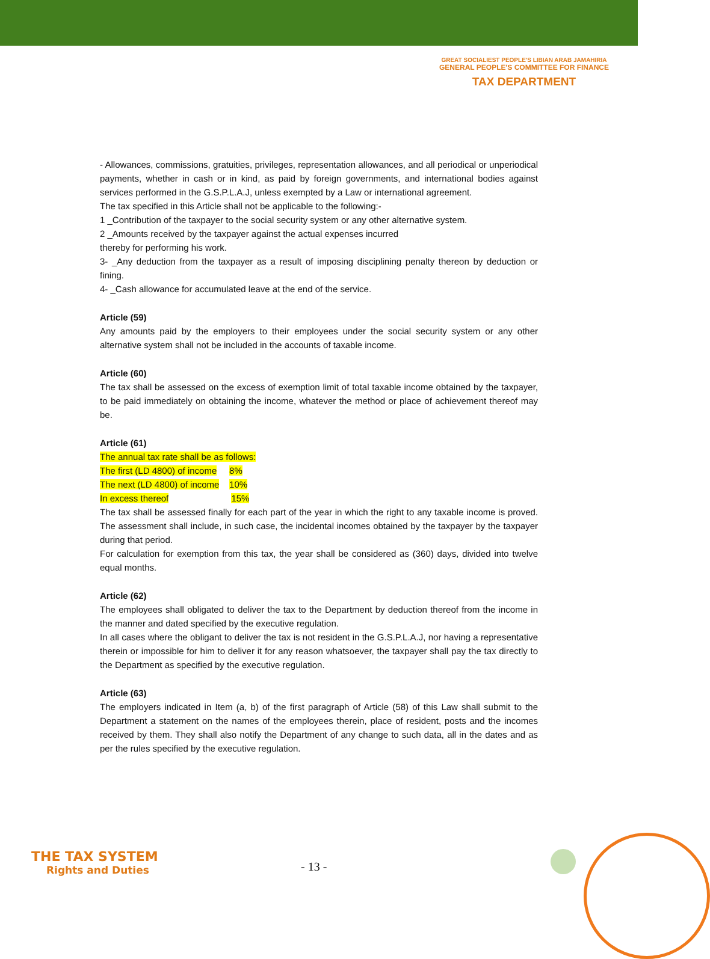GREAT SOCIALIEST PEOPLE'S LIBIAN ARAB JAMAHIRIA
GENERAL PEOPLE'S COMMITTEE FOR FINANCE
TAX DEPARTMENT
- Allowances, commissions, gratuities, privileges, representation allowances, and all periodical or unperiodical payments, whether in cash or in kind, as paid by foreign governments, and international bodies against services performed in the G.S.P.L.A.J, unless exempted by a Law or international agreement.
The tax specified in this Article shall not be applicable to the following:-
1 _Contribution of the taxpayer to the social security system or any other alternative system.
2 _Amounts received by the taxpayer against the actual expenses incurred
thereby for performing his work.
3- _Any deduction from the taxpayer as a result of imposing disciplining penalty thereon by deduction or fining.
4- _Cash allowance for accumulated leave at the end of the service.
Article (59)
Any amounts paid by the employers to their employees under the social security system or any other alternative system shall not be included in the accounts of taxable income.
Article (60)
The tax shall be assessed on the excess of exemption limit of total taxable income obtained by the taxpayer, to be paid immediately on obtaining the income, whatever the method or place of achievement thereof may be.
Article (61)
The annual tax rate shall be as follows:
The first (LD 4800) of income 8%
The next (LD 4800) of income 10%
In excess thereof 15%
The tax shall be assessed finally for each part of the year in which the right to any taxable income is proved. The assessment shall include, in such case, the incidental incomes obtained by the taxpayer by the taxpayer during that period.
For calculation for exemption from this tax, the year shall be considered as (360) days, divided into twelve equal months.
Article (62)
The employees shall obligated to deliver the tax to the Department by deduction thereof from the income in the manner and dated specified by the executive regulation.
In all cases where the obligant to deliver the tax is not resident in the G.S.P.L.A.J, nor having a representative therein or impossible for him to deliver it for any reason whatsoever, the taxpayer shall pay the tax directly to the Department as specified by the executive regulation.
Article (63)
The employers indicated in Item (a, b) of the first paragraph of Article (58) of this Law shall submit to the Department a statement on the names of the employees therein, place of resident, posts and the incomes received by them. They shall also notify the Department of any change to such data, all in the dates and as per the rules specified by the executive regulation.
THE TAX SYSTEM
Rights and Duties
- 13 -